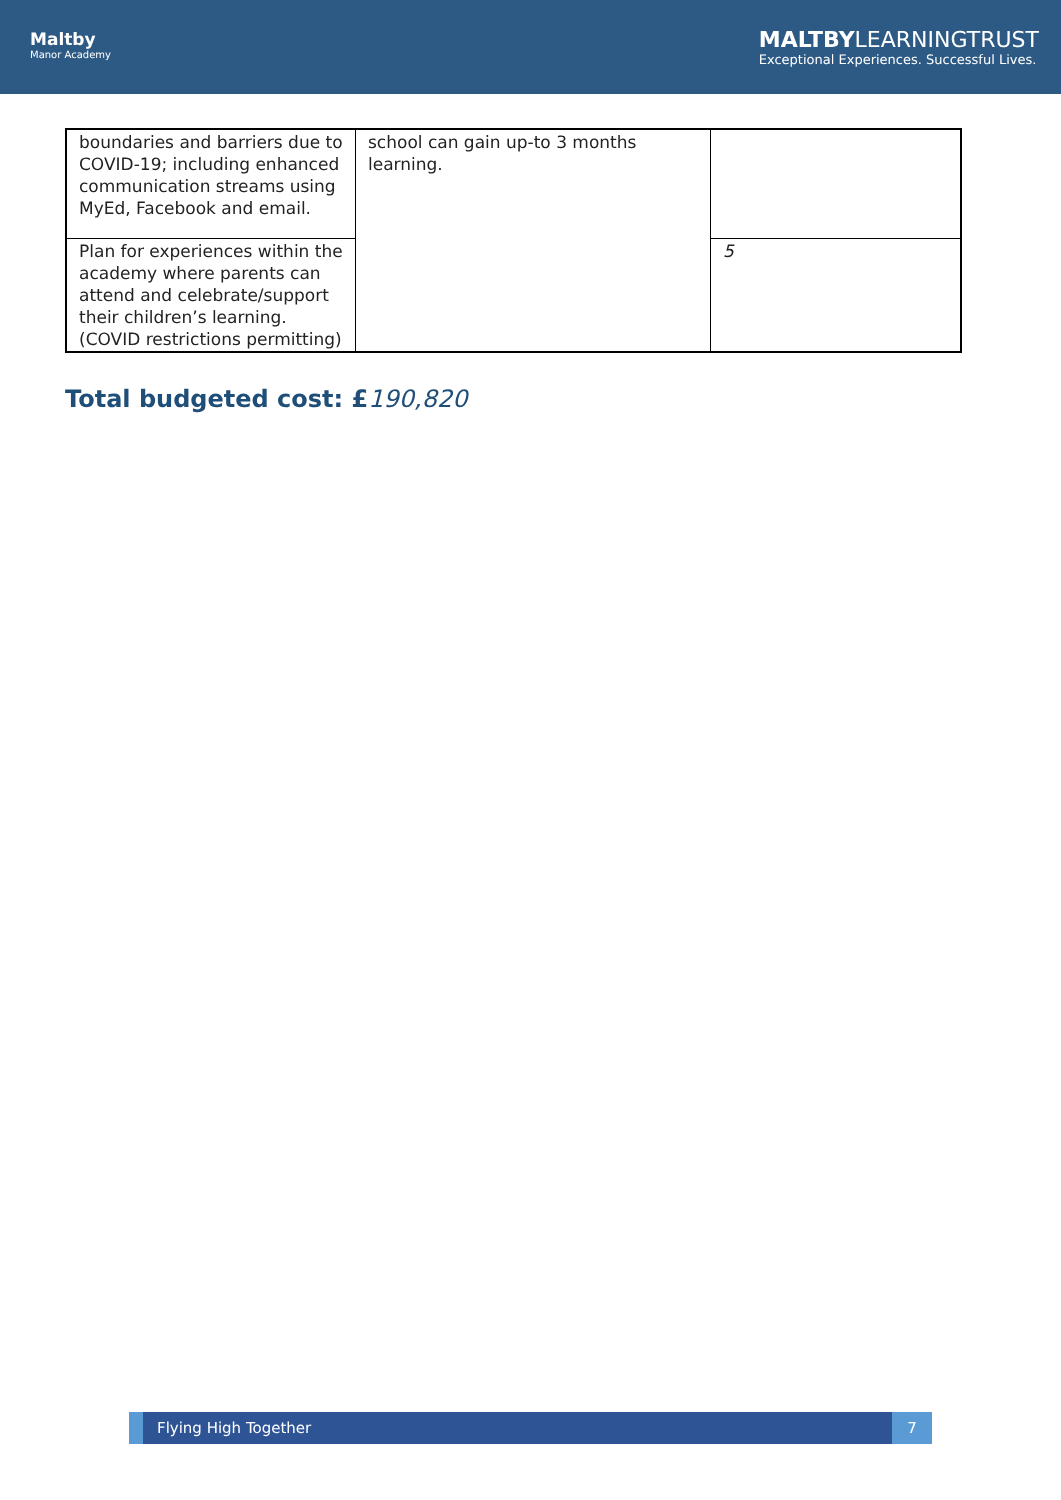Maltby
Manor Academy
MALTBYLEARNINGTRUST
Exceptional Experiences. Successful Lives.
| boundaries and barriers due to COVID-19; including enhanced communication streams using MyEd, Facebook and email. | school can gain up-to 3 months learning. | |
| Plan for experiences within the academy where parents can attend and celebrate/support their children’s learning. (COVID restrictions permitting) | | 5 |
Total budgeted cost: £190,820
Flying High Together 7